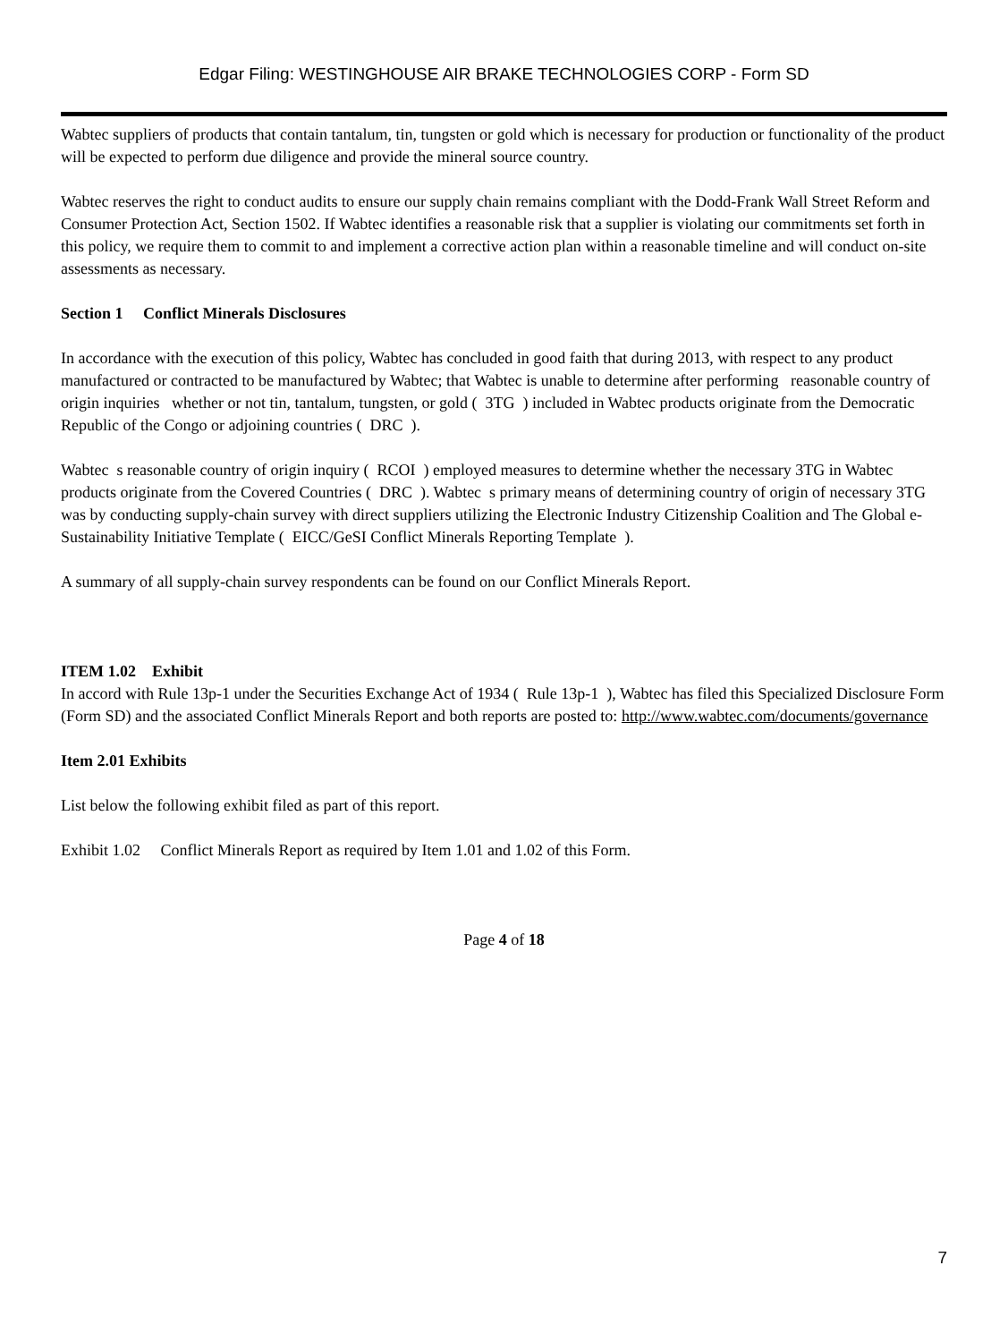Edgar Filing: WESTINGHOUSE AIR BRAKE TECHNOLOGIES CORP - Form SD
Wabtec suppliers of products that contain tantalum, tin, tungsten or gold which is necessary for production or functionality of the product will be expected to perform due diligence and provide the mineral source country.
Wabtec reserves the right to conduct audits to ensure our supply chain remains compliant with the Dodd-Frank Wall Street Reform and Consumer Protection Act, Section 1502. If Wabtec identifies a reasonable risk that a supplier is violating our commitments set forth in this policy, we require them to commit to and implement a corrective action plan within a reasonable timeline and will conduct on-site assessments as necessary.
Section 1 Conflict Minerals Disclosures
In accordance with the execution of this policy, Wabtec has concluded in good faith that during 2013, with respect to any product manufactured or contracted to be manufactured by Wabtec; that Wabtec is unable to determine after performing reasonable country of origin inquiries whether or not tin, tantalum, tungsten, or gold ( 3TG ) included in Wabtec products originate from the Democratic Republic of the Congo or adjoining countries ( DRC ).
Wabtec s reasonable country of origin inquiry ( RCOI ) employed measures to determine whether the necessary 3TG in Wabtec products originate from the Covered Countries ( DRC ). Wabtec s primary means of determining country of origin of necessary 3TG was by conducting supply-chain survey with direct suppliers utilizing the Electronic Industry Citizenship Coalition and The Global e-Sustainability Initiative Template ( EICC/GeSI Conflict Minerals Reporting Template ).
A summary of all supply-chain survey respondents can be found on our Conflict Minerals Report.
ITEM 1.02 Exhibit
In accord with Rule 13p-1 under the Securities Exchange Act of 1934 ( Rule 13p-1 ), Wabtec has filed this Specialized Disclosure Form (Form SD) and the associated Conflict Minerals Report and both reports are posted to: http://www.wabtec.com/documents/governance
Item 2.01 Exhibits
List below the following exhibit filed as part of this report.
Exhibit 1.02 Conflict Minerals Report as required by Item 1.01 and 1.02 of this Form.
Page 4 of 18
7